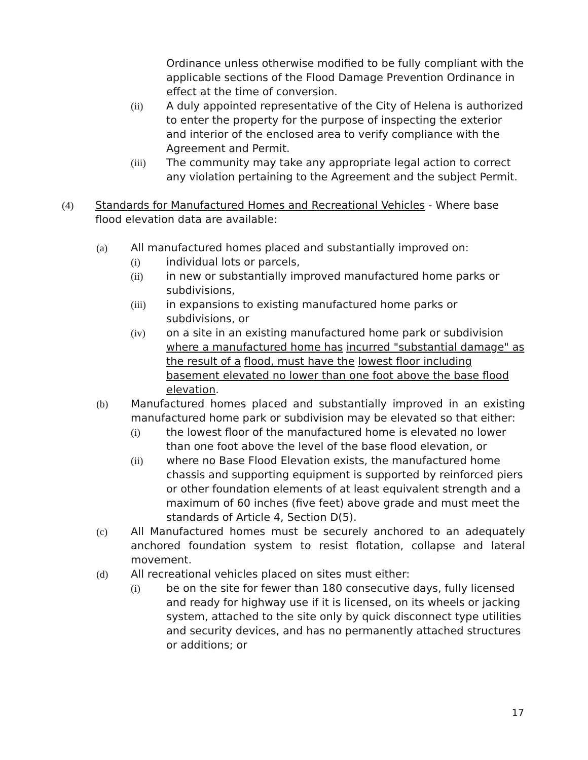Ordinance unless otherwise modified to be fully compliant with the applicable sections of the Flood Damage Prevention Ordinance in effect at the time of conversion.
(ii) A duly appointed representative of the City of Helena is authorized to enter the property for the purpose of inspecting the exterior and interior of the enclosed area to verify compliance with the Agreement and Permit.
(iii) The community may take any appropriate legal action to correct any violation pertaining to the Agreement and the subject Permit.
(4) Standards for Manufactured Homes and Recreational Vehicles - Where base flood elevation data are available:
(a) All manufactured homes placed and substantially improved on:
(i) individual lots or parcels,
(ii) in new or substantially improved manufactured home parks or subdivisions,
(iii) in expansions to existing manufactured home parks or subdivisions, or
(iv) on a site in an existing manufactured home park or subdivision where a manufactured home has incurred "substantial damage" as the result of a flood, must have the lowest floor including basement elevated no lower than one foot above the base flood elevation.
(b) Manufactured homes placed and substantially improved in an existing manufactured home park or subdivision may be elevated so that either:
(i) the lowest floor of the manufactured home is elevated no lower than one foot above the level of the base flood elevation, or
(ii) where no Base Flood Elevation exists, the manufactured home chassis and supporting equipment is supported by reinforced piers or other foundation elements of at least equivalent strength and a maximum of 60 inches (five feet) above grade and must meet the standards of Article 4, Section D(5).
(c) All Manufactured homes must be securely anchored to an adequately anchored foundation system to resist flotation, collapse and lateral movement.
(d) All recreational vehicles placed on sites must either:
(i) be on the site for fewer than 180 consecutive days, fully licensed and ready for highway use if it is licensed, on its wheels or jacking system, attached to the site only by quick disconnect type utilities and security devices, and has no permanently attached structures or additions; or
17